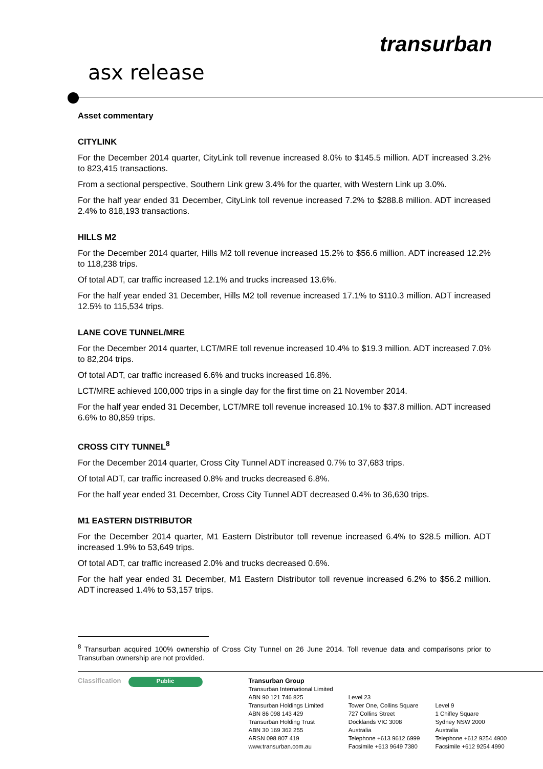transurban
asx release
Asset commentary
CITYLINK
For the December 2014 quarter, CityLink toll revenue increased 8.0% to $145.5 million. ADT increased 3.2% to 823,415 transactions.
From a sectional perspective, Southern Link grew 3.4% for the quarter, with Western Link up 3.0%.
For the half year ended 31 December, CityLink toll revenue increased 7.2% to $288.8 million. ADT increased 2.4% to 818,193 transactions.
HILLS M2
For the December 2014 quarter, Hills M2 toll revenue increased 15.2% to $56.6 million. ADT increased 12.2% to 118,238 trips.
Of total ADT, car traffic increased 12.1% and trucks increased 13.6%.
For the half year ended 31 December, Hills M2 toll revenue increased 17.1% to $110.3 million. ADT increased 12.5% to 115,534 trips.
LANE COVE TUNNEL/MRE
For the December 2014 quarter, LCT/MRE toll revenue increased 10.4% to $19.3 million. ADT increased 7.0% to 82,204 trips.
Of total ADT, car traffic increased 6.6% and trucks increased 16.8%.
LCT/MRE achieved 100,000 trips in a single day for the first time on 21 November 2014.
For the half year ended 31 December, LCT/MRE toll revenue increased 10.1% to $37.8 million. ADT increased 6.6% to 80,859 trips.
CROSS CITY TUNNEL<sup>8</sup>
For the December 2014 quarter, Cross City Tunnel ADT increased 0.7% to 37,683 trips.
Of total ADT, car traffic increased 0.8% and trucks decreased 6.8%.
For the half year ended 31 December, Cross City Tunnel ADT decreased 0.4% to 36,630 trips.
M1 EASTERN DISTRIBUTOR
For the December 2014 quarter, M1 Eastern Distributor toll revenue increased 6.4% to $28.5 million. ADT increased 1.9% to 53,649 trips.
Of total ADT, car traffic increased 2.0% and trucks decreased 0.6%.
For the half year ended 31 December, M1 Eastern Distributor toll revenue increased 6.2% to $56.2 million. ADT increased 1.4% to 53,157 trips.
<sup>8</sup> Transurban acquired 100% ownership of Cross City Tunnel on 26 June 2014. Toll revenue data and comparisons prior to Transurban ownership are not provided.
Classification
Public
Transurban Group
Transurban International Limited
ABN 90 121 746 825
Transurban Holdings Limited
ABN 86 098 143 429
Transurban Holding Trust
ABN 30 169 362 255
ARSN 098 807 419
www.transurban.com.au
Level 23
Tower One, Collins Square
727 Collins Street
Docklands VIC 3008
Australia
Telephone +613 9612 6999
Facsimile +613 9649 7380
Level 9
1 Chifley Square
Sydney NSW 2000
Australia
Telephone +612 9254 4900
Facsimile +612 9254 4990